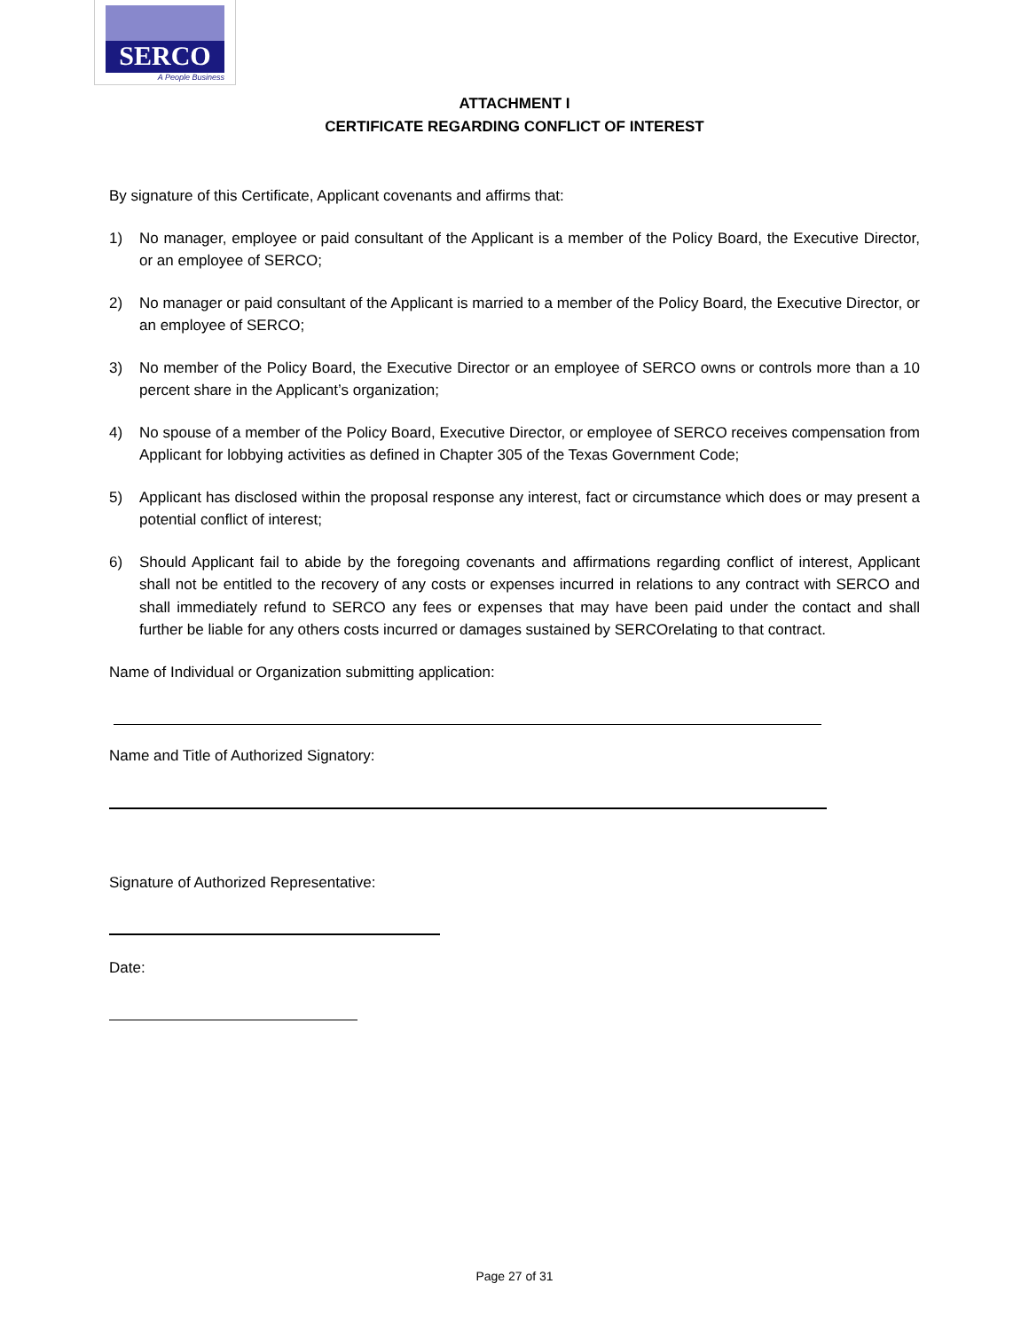SERCO
A People Business
ATTACHMENT I
CERTIFICATE REGARDING CONFLICT OF INTEREST
By signature of this Certificate, Applicant covenants and affirms that:
1) No manager, employee or paid consultant of the Applicant is a member of the Policy Board, the Executive Director, or an employee of SERCO;
2) No manager or paid consultant of the Applicant is married to a member of the Policy Board, the Executive Director, or an employee of SERCO;
3) No member of the Policy Board, the Executive Director or an employee of SERCO owns or controls more than a 10 percent share in the Applicant’s organization;
4) No spouse of a member of the Policy Board, Executive Director, or employee of SERCO receives compensation from Applicant for lobbying activities as defined in Chapter 305 of the Texas Government Code;
5) Applicant has disclosed within the proposal response any interest, fact or circumstance which does or may present a potential conflict of interest;
6) Should Applicant fail to abide by the foregoing covenants and affirmations regarding conflict of interest, Applicant shall not be entitled to the recovery of any costs or expenses incurred in relations to any contract with SERCO and shall immediately refund to SERCO any fees or expenses that may have been paid under the contact and shall further be liable for any others costs incurred or damages sustained by SERCOrelating to that contract.
Name of Individual or Organization submitting application:
Name and Title of Authorized Signatory:
Signature of Authorized Representative:
Date:
Page 27 of 31